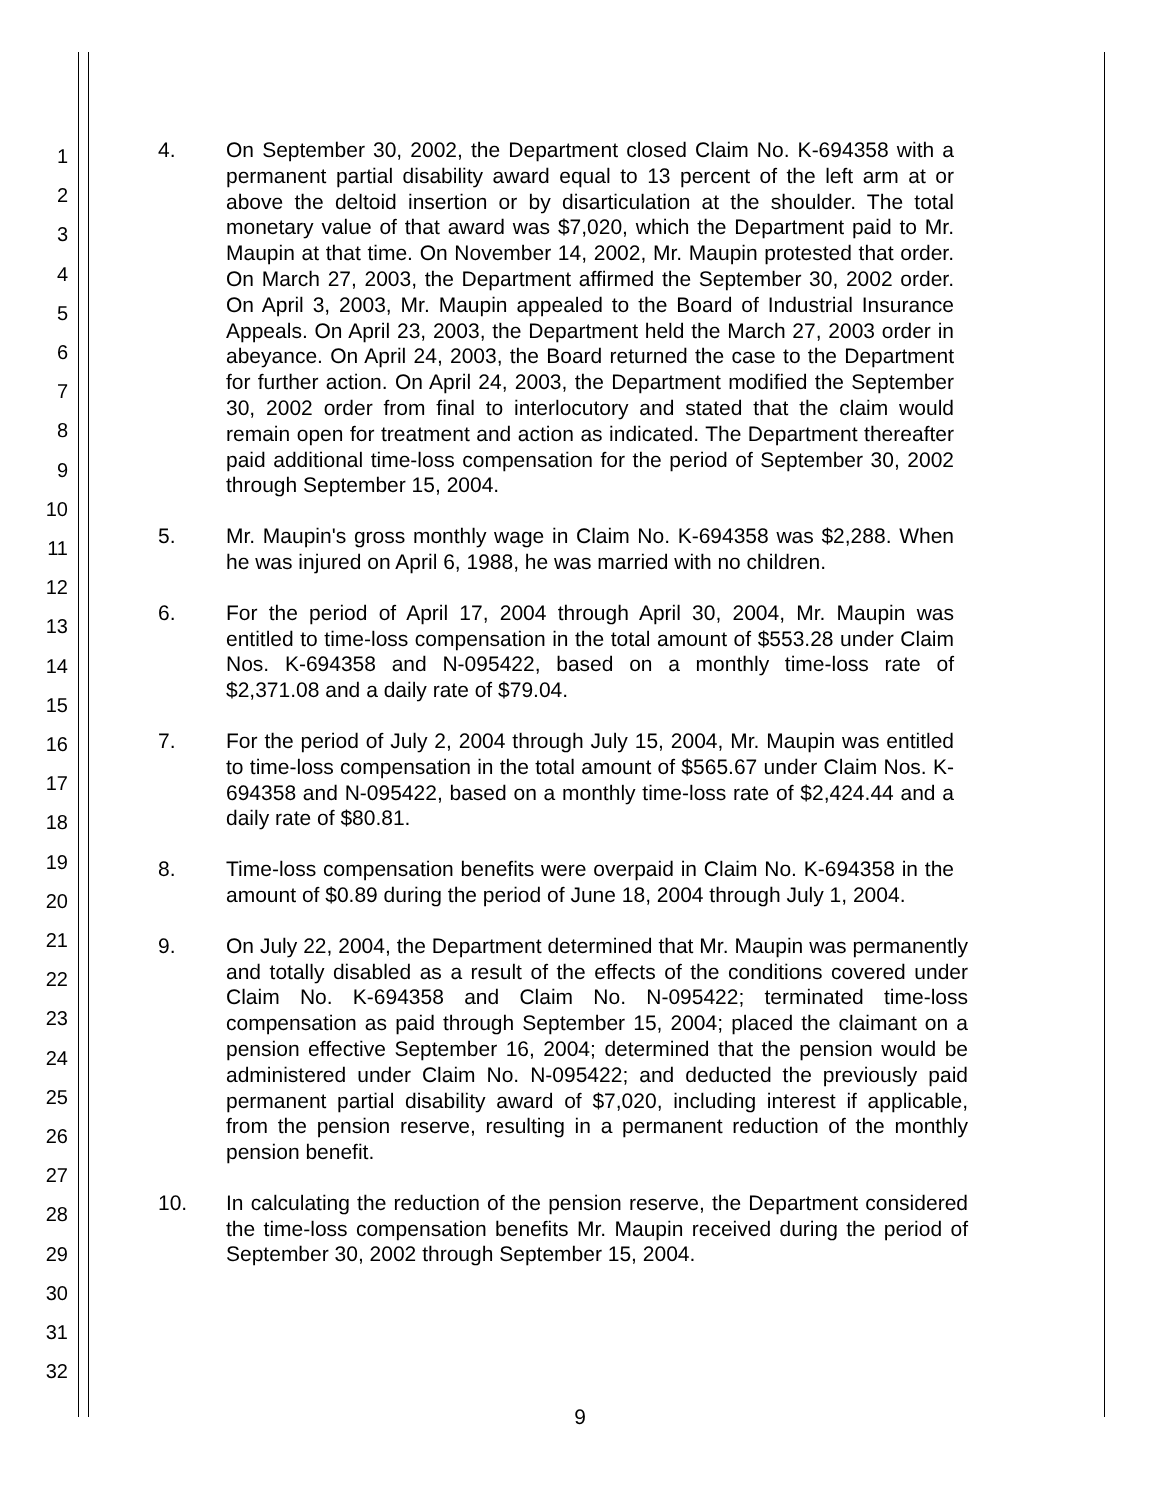1
2
3
4
5
6
7
8
9
10
11
12
13
14
15
16
17
18
19
20
21
22
23
24
25
26
27
28
29
30
31
32
4. On September 30, 2002, the Department closed Claim No. K-694358 with a permanent partial disability award equal to 13 percent of the left arm at or above the deltoid insertion or by disarticulation at the shoulder. The total monetary value of that award was $7,020, which the Department paid to Mr. Maupin at that time. On November 14, 2002, Mr. Maupin protested that order. On March 27, 2003, the Department affirmed the September 30, 2002 order. On April 3, 2003, Mr. Maupin appealed to the Board of Industrial Insurance Appeals. On April 23, 2003, the Department held the March 27, 2003 order in abeyance. On April 24, 2003, the Board returned the case to the Department for further action. On April 24, 2003, the Department modified the September 30, 2002 order from final to interlocutory and stated that the claim would remain open for treatment and action as indicated. The Department thereafter paid additional time-loss compensation for the period of September 30, 2002 through September 15, 2004.
5. Mr. Maupin's gross monthly wage in Claim No. K-694358 was $2,288. When he was injured on April 6, 1988, he was married with no children.
6. For the period of April 17, 2004 through April 30, 2004, Mr. Maupin was entitled to time-loss compensation in the total amount of $553.28 under Claim Nos. K-694358 and N-095422, based on a monthly time-loss rate of $2,371.08 and a daily rate of $79.04.
7. For the period of July 2, 2004 through July 15, 2004, Mr. Maupin was entitled to time-loss compensation in the total amount of $565.67 under Claim Nos. K-694358 and N-095422, based on a monthly time-loss rate of $2,424.44 and a daily rate of $80.81.
8. Time-loss compensation benefits were overpaid in Claim No. K-694358 in the amount of $0.89 during the period of June 18, 2004 through July 1, 2004.
9. On July 22, 2004, the Department determined that Mr. Maupin was permanently and totally disabled as a result of the effects of the conditions covered under Claim No. K-694358 and Claim No. N-095422; terminated time-loss compensation as paid through September 15, 2004; placed the claimant on a pension effective September 16, 2004; determined that the pension would be administered under Claim No. N-095422; and deducted the previously paid permanent partial disability award of $7,020, including interest if applicable, from the pension reserve, resulting in a permanent reduction of the monthly pension benefit.
10. In calculating the reduction of the pension reserve, the Department considered the time-loss compensation benefits Mr. Maupin received during the period of September 30, 2002 through September 15, 2004.
9